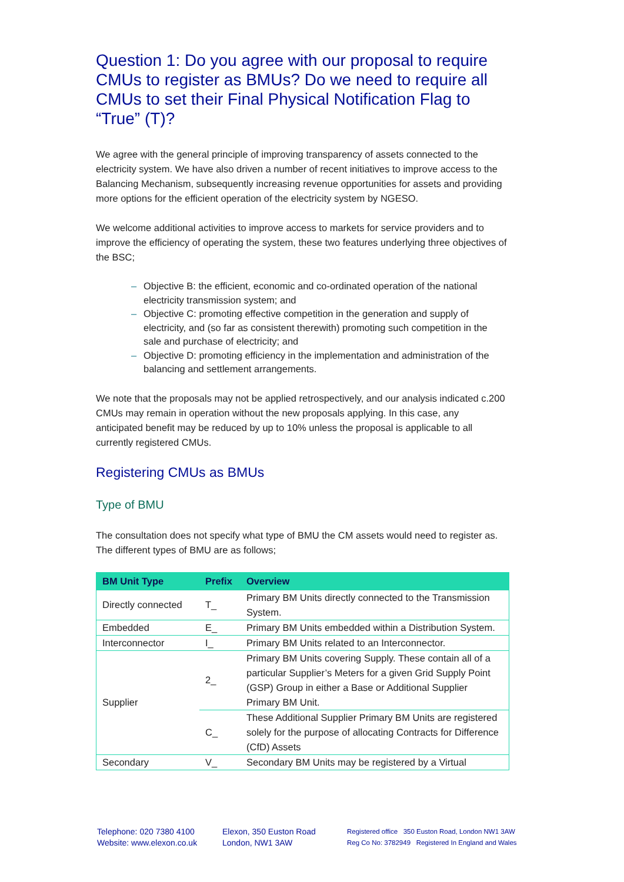Question 1: Do you agree with our proposal to require CMUs to register as BMUs? Do we need to require all CMUs to set their Final Physical Notification Flag to “True” (T)?
We agree with the general principle of improving transparency of assets connected to the electricity system. We have also driven a number of recent initiatives to improve access to the Balancing Mechanism, subsequently increasing revenue opportunities for assets and providing more options for the efficient operation of the electricity system by NGESO.
We welcome additional activities to improve access to markets for service providers and to improve the efficiency of operating the system, these two features underlying three objectives of the BSC;
– Objective B: the efficient, economic and co-ordinated operation of the national electricity transmission system; and
– Objective C: promoting effective competition in the generation and supply of electricity, and (so far as consistent therewith) promoting such competition in the sale and purchase of electricity; and
– Objective D: promoting efficiency in the implementation and administration of the balancing and settlement arrangements.
We note that the proposals may not be applied retrospectively, and our analysis indicated c.200 CMUs may remain in operation without the new proposals applying. In this case, any anticipated benefit may be reduced by up to 10% unless the proposal is applicable to all currently registered CMUs.
Registering CMUs as BMUs
Type of BMU
The consultation does not specify what type of BMU the CM assets would need to register as. The different types of BMU are as follows;
| BM Unit Type | Prefix | Overview |
| --- | --- | --- |
| Directly connected | T_ | Primary BM Units directly connected to the Transmission System. |
| Embedded | E_ | Primary BM Units embedded within a Distribution System. |
| Interconnector | I_ | Primary BM Units related to an Interconnector. |
| Supplier | 2_ | Primary BM Units covering Supply. These contain all of a particular Supplier’s Meters for a given Grid Supply Point (GSP) Group in either a Base or Additional Supplier Primary BM Unit. |
| | C_ | These Additional Supplier Primary BM Units are registered solely for the purpose of allocating Contracts for Difference (CfD) Assets |
| Secondary | V_ | Secondary BM Units may be registered by a Virtual |
Telephone: 020 7380 4100
Website: www.elexon.co.uk
Elexon, 350 Euston Road
London, NW1 3AW
Registered office 350 Euston Road, London NW1 3AW
Reg Co No: 3782949 Registered In England and Wales